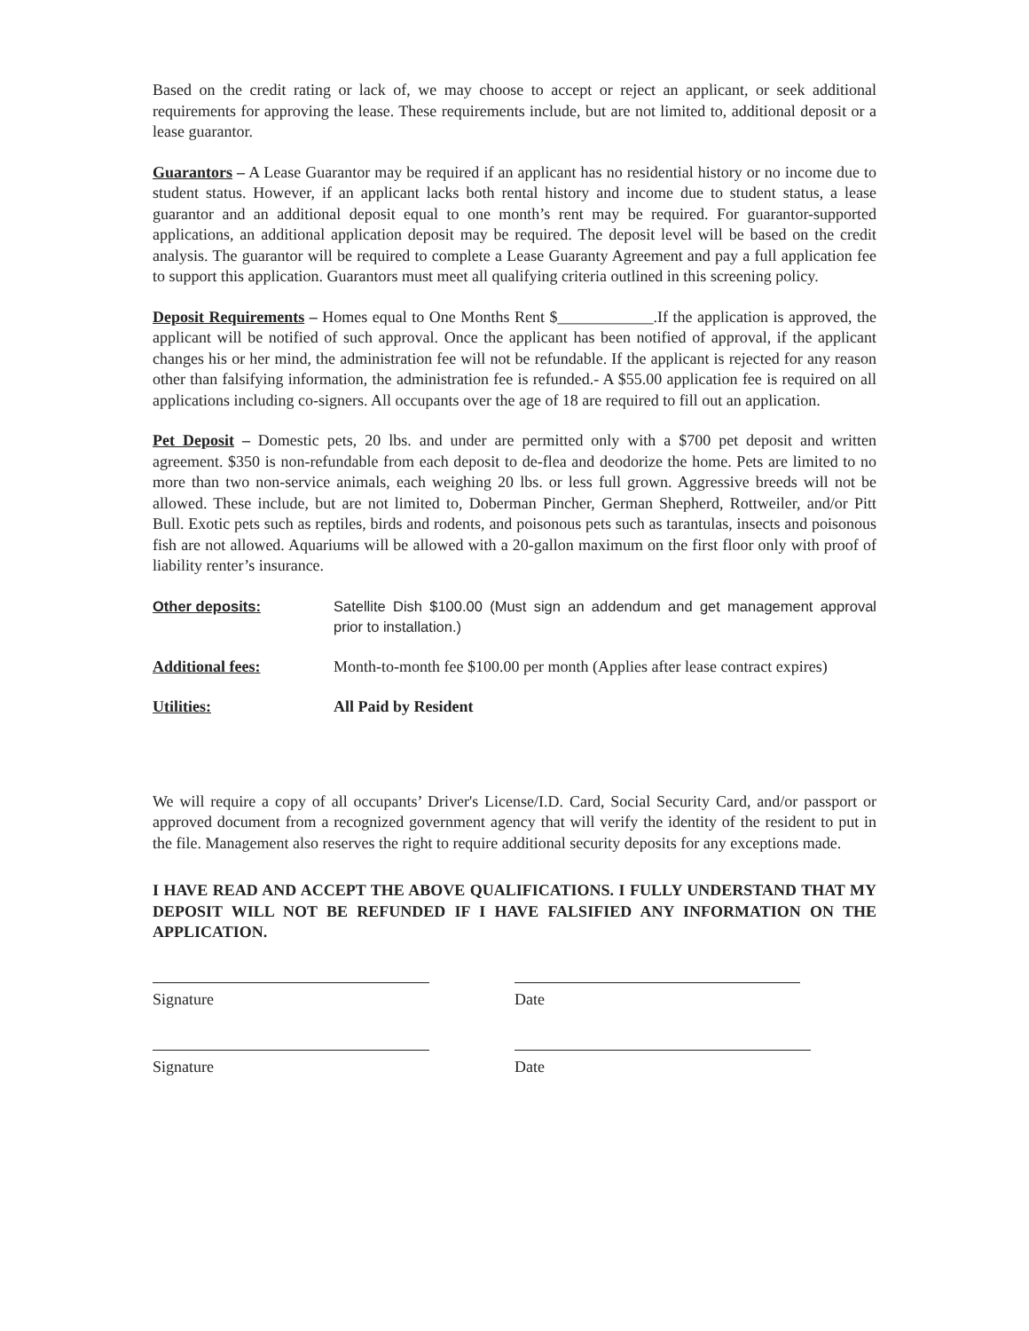Based on the credit rating or lack of, we may choose to accept or reject an applicant, or seek additional requirements for approving the lease. These requirements include, but are not limited to, additional deposit or a lease guarantor.
Guarantors – A Lease Guarantor may be required if an applicant has no residential history or no income due to student status. However, if an applicant lacks both rental history and income due to student status, a lease guarantor and an additional deposit equal to one month’s rent may be required. For guarantor-supported applications, an additional application deposit may be required. The deposit level will be based on the credit analysis. The guarantor will be required to complete a Lease Guaranty Agreement and pay a full application fee to support this application. Guarantors must meet all qualifying criteria outlined in this screening policy.
Deposit Requirements – Homes equal to One Months Rent $____________.If the application is approved, the applicant will be notified of such approval. Once the applicant has been notified of approval, if the applicant changes his or her mind, the administration fee will not be refundable. If the applicant is rejected for any reason other than falsifying information, the administration fee is refunded.- A $55.00 application fee is required on all applications including co-signers. All occupants over the age of 18 are required to fill out an application.
Pet Deposit – Domestic pets, 20 lbs. and under are permitted only with a $700 pet deposit and written agreement. $350 is non-refundable from each deposit to de-flea and deodorize the home. Pets are limited to no more than two non-service animals, each weighing 20 lbs. or less full grown. Aggressive breeds will not be allowed. These include, but are not limited to, Doberman Pincher, German Shepherd, Rottweiler, and/or Pitt Bull. Exotic pets such as reptiles, birds and rodents, and poisonous pets such as tarantulas, insects and poisonous fish are not allowed. Aquariums will be allowed with a 20-gallon maximum on the first floor only with proof of liability renter’s insurance.
Other deposits: Satellite Dish $100.00 (Must sign an addendum and get management approval prior to installation.)
Additional fees: Month-to-month fee $100.00 per month (Applies after lease contract expires)
Utilities: All Paid by Resident
We will require a copy of all occupants’ Driver's License/I.D. Card, Social Security Card, and/or passport or approved document from a recognized government agency that will verify the identity of the resident to put in the file. Management also reserves the right to require additional security deposits for any exceptions made.
I HAVE READ AND ACCEPT THE ABOVE QUALIFICATIONS. I FULLY UNDERSTAND THAT MY DEPOSIT WILL NOT BE REFUNDED IF I HAVE FALSIFIED ANY INFORMATION ON THE APPLICATION.
Signature Date
Signature Date